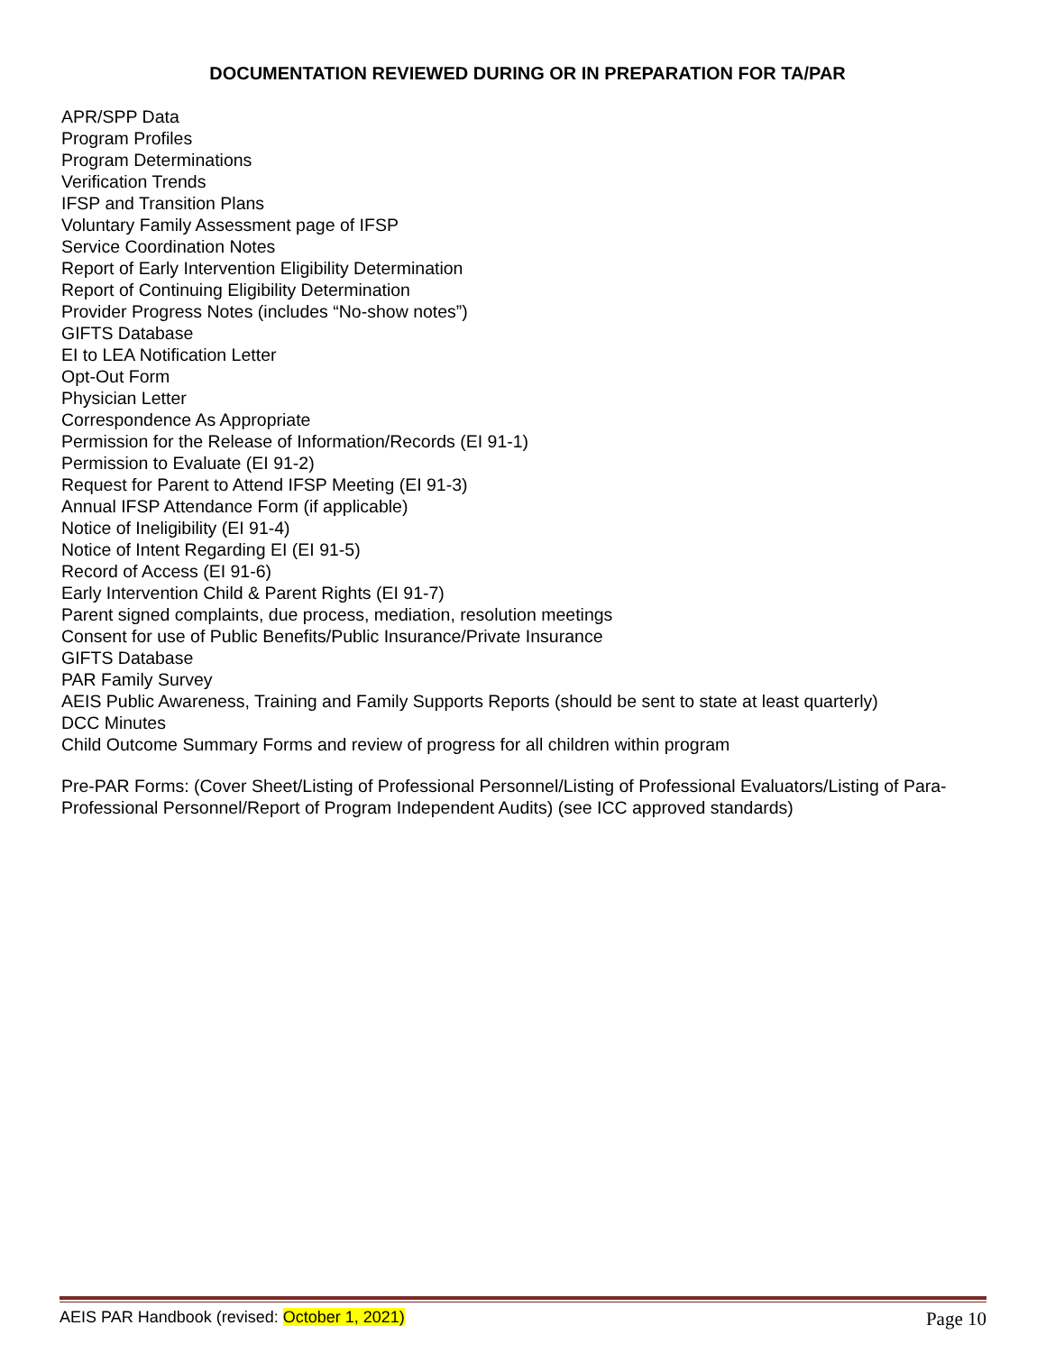DOCUMENTATION REVIEWED DURING OR IN PREPARATION FOR TA/PAR
APR/SPP Data
Program Profiles
Program Determinations
Verification Trends
IFSP and Transition Plans
Voluntary Family Assessment page of IFSP
Service Coordination Notes
Report of Early Intervention Eligibility Determination
Report of Continuing Eligibility Determination
Provider Progress Notes (includes “No-show notes”)
GIFTS Database
EI to LEA Notification Letter
Opt-Out Form
Physician Letter
Correspondence As Appropriate
Permission for the Release of Information/Records (EI 91-1)
Permission to Evaluate (EI 91-2)
Request for Parent to Attend IFSP Meeting (EI 91-3)
Annual IFSP Attendance Form (if applicable)
Notice of Ineligibility (EI 91-4)
Notice of Intent Regarding EI (EI 91-5)
Record of Access (EI 91-6)
Early Intervention Child & Parent Rights (EI 91-7)
Parent signed complaints, due process, mediation, resolution meetings
Consent for use of Public Benefits/Public Insurance/Private Insurance
GIFTS Database
PAR Family Survey
AEIS Public Awareness, Training and Family Supports Reports (should be sent to state at least quarterly)
DCC Minutes
Child Outcome Summary Forms and review of progress for all children within program
Pre-PAR Forms: (Cover Sheet/Listing of Professional Personnel/Listing of Professional Evaluators/Listing of Para-Professional Personnel/Report of Program Independent Audits) (see ICC approved standards)
AEIS PAR Handbook (revised: October 1, 2021) Page 10